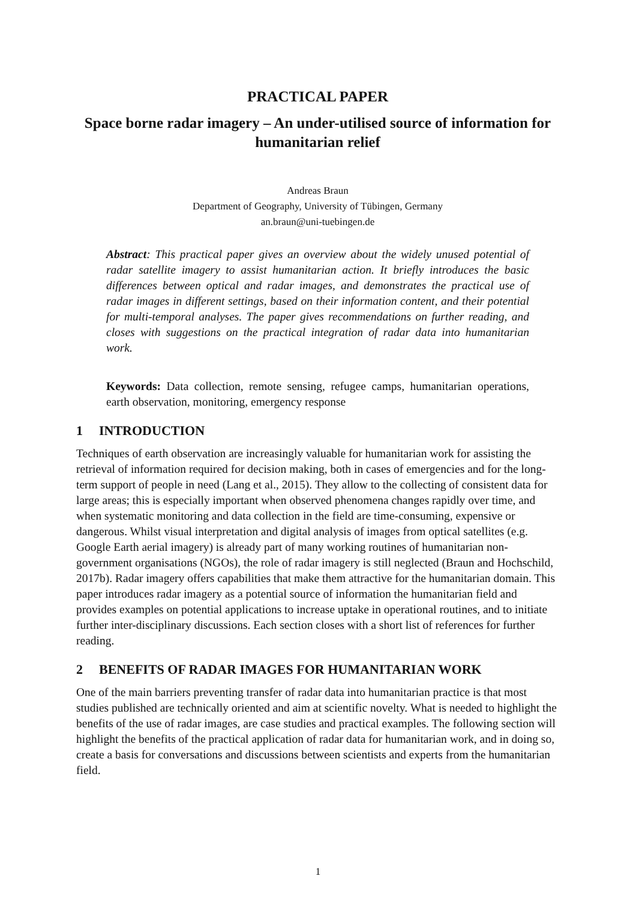PRACTICAL PAPER
Space borne radar imagery – An under-utilised source of information for humanitarian relief
Andreas Braun
Department of Geography, University of Tübingen, Germany
an.braun@uni-tuebingen.de
Abstract: This practical paper gives an overview about the widely unused potential of radar satellite imagery to assist humanitarian action. It briefly introduces the basic differences between optical and radar images, and demonstrates the practical use of radar images in different settings, based on their information content, and their potential for multi-temporal analyses. The paper gives recommendations on further reading, and closes with suggestions on the practical integration of radar data into humanitarian work.
Keywords: Data collection, remote sensing, refugee camps, humanitarian operations, earth observation, monitoring, emergency response
1 INTRODUCTION
Techniques of earth observation are increasingly valuable for humanitarian work for assisting the retrieval of information required for decision making, both in cases of emergencies and for the long-term support of people in need (Lang et al., 2015). They allow to the collecting of consistent data for large areas; this is especially important when observed phenomena changes rapidly over time, and when systematic monitoring and data collection in the field are time-consuming, expensive or dangerous. Whilst visual interpretation and digital analysis of images from optical satellites (e.g. Google Earth aerial imagery) is already part of many working routines of humanitarian non-government organisations (NGOs), the role of radar imagery is still neglected (Braun and Hochschild, 2017b). Radar imagery offers capabilities that make them attractive for the humanitarian domain. This paper introduces radar imagery as a potential source of information the humanitarian field and provides examples on potential applications to increase uptake in operational routines, and to initiate further inter-disciplinary discussions. Each section closes with a short list of references for further reading.
2 BENEFITS OF RADAR IMAGES FOR HUMANITARIAN WORK
One of the main barriers preventing transfer of radar data into humanitarian practice is that most studies published are technically oriented and aim at scientific novelty. What is needed to highlight the benefits of the use of radar images, are case studies and practical examples. The following section will highlight the benefits of the practical application of radar data for humanitarian work, and in doing so, create a basis for conversations and discussions between scientists and experts from the humanitarian field.
1